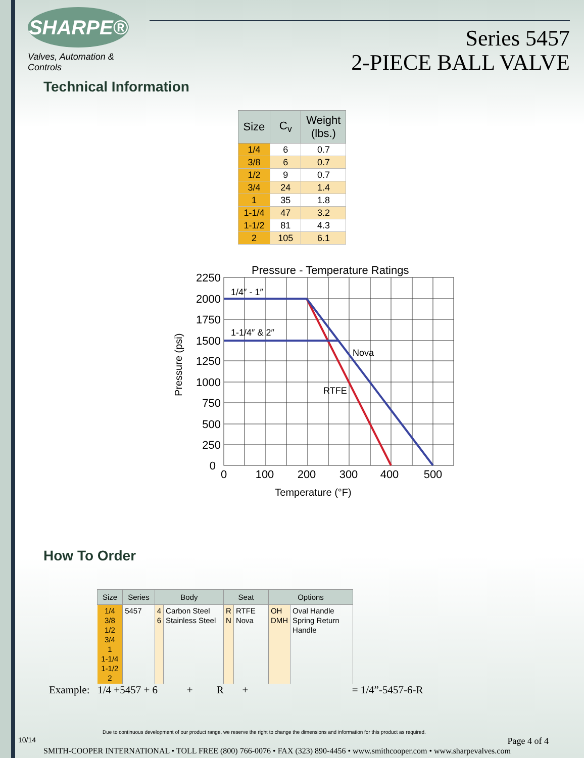SHARPE®
Valves, Automation & Controls
Series 5457
2-PIECE BALL VALVE
Technical Information
| Size | C<sub>v</sub> | Weight (lbs.) |
| --- | --- | --- |
| 1/4 | 6 | 0.7 |
| 3/8 | 6 | 0.7 |
| 1/2 | 9 | 0.7 |
| 3/4 | 24 | 1.4 |
| 1 | 35 | 1.8 |
| 1-1/4 | 47 | 3.2 |
| 1-1/2 | 81 | 4.3 |
| 2 | 105 | 6.1 |
Pressure - Temperature Ratings
2250
2000
1750
1500
1250
1000
750
500
250
0
0
100
200
300
400
500
Temperature (°F)
Pressure (psi)
1/4″ - 1″
1-1/4″ & 2″
Nova
RTFE
How To Order
| Size | Series | Body | | Seat | | Options | |
| --- | --- | --- | --- | --- | --- | --- | --- |
| 1/4 3/8 1/2 3/4 1 1-1/4 1-1/2 2 | 5457 | 4 6 | Carbon Steel Stainless Steel | R N | RTFE Nova | OH DMH | Oval Handle Spring Return Handle |
Example: 1/4 +5457 + 6 + R + = 1/4”-5457-6-R
Due to continuous development of our product range, we reserve the right to change the dimensions and information for this product as required.
10/14 Page 4 of 4
SMITH-COOPER INTERNATIONAL • TOLL FREE (800) 766-0076 • FAX (323) 890-4456 • www.smithcooper.com • www.sharpevalves.com